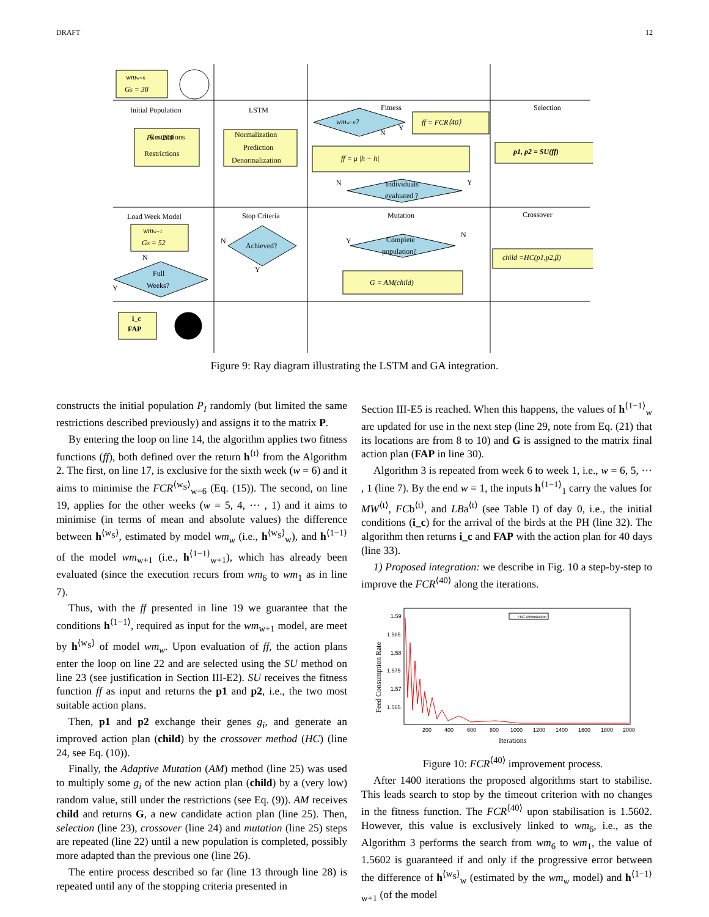DRAFT 12
wmw=6
GS = 38
PS = 200
wmw=6?
ff = FCR⟨40⟩
ff = μ |h − h|
p1, p2 = SU(ff)
wmw−1
GS = 52
child =HC(p1,p2,β)
G = AM(child)
Initial Population
LSTM
Fitness
Selection
Restrictions
Restrictions
Normalization
Prediction
Denormalization
Individuals
evaluated ?
Load Week Model
Stop Criteria
Mutation
Crossover
Achieved?
Complete
population?
Full
Weeks?
i_c
FAP
N
Y
N
Y
N
Y
N
Y
N
Y
Figure 9: Ray diagram illustrating the LSTM and GA integration.
constructs the initial population P<sub>I</sub> randomly (but limited the same restrictions described previously) and assigns it to the matrix P.
By entering the loop on line 14, the algorithm applies two fitness functions (ff), both defined over the return h<sup>⟨t⟩</sup> from the Algorithm 2. The first, on line 17, is exclusive for the sixth week (w = 6) and it aims to minimise the FCR<sup>⟨w<sub>S</sub>⟩</sup><sub>w=6</sub> (Eq. (15)). The second, on line 19, applies for the other weeks (w = 5, 4, ⋯ , 1) and it aims to minimise (in terms of mean and absolute values) the difference between h<sup>⟨w<sub>S</sub>⟩</sup>, estimated by model wm<sub>w</sub> (i.e., h<sup>⟨w<sub>S</sub>⟩</sup><sub>w</sub>), and h<sup>⟨1−1⟩</sup> of the model wm<sub>w+1</sub> (i.e., h<sup>⟨1−1⟩</sup><sub>w+1</sub>), which has already been evaluated (since the execution recurs from wm<sub>6</sub> to wm<sub>1</sub> as in line 7).
Thus, with the ff presented in line 19 we guarantee that the conditions h<sup>⟨1−1⟩</sup>, required as input for the wm<sub>w+1</sub> model, are meet by h<sup>⟨w<sub>S</sub>⟩</sup> of model wm<sub>w</sub>. Upon evaluation of ff, the action plans enter the loop on line 22 and are selected using the SU method on line 23 (see justification in Section III-E2). SU receives the fitness function ff as input and returns the p1 and p2, i.e., the two most suitable action plans.
Then, p1 and p2 exchange their genes g<sub>i</sub>, and generate an improved action plan (child) by the crossover method (HC) (line 24, see Eq. (10)).
Finally, the Adaptive Mutation (AM) method (line 25) was used to multiply some g<sub>i</sub> of the new action plan (child) by a (very low) random value, still under the restrictions (see Eq. (9)). AM receives child and returns G, a new candidate action plan (line 25). Then, selection (line 23), crossover (line 24) and mutation (line 25) steps are repeated (line 22) until a new population is completed, possibly more adapted than the previous one (line 26).
The entire process described so far (line 13 through line 28) is repeated until any of the stopping criteria presented in
Section III-E5 is reached. When this happens, the values of h<sup>⟨1−1⟩</sup><sub>w</sub> are updated for use in the next step (line 29, note from Eq. (21) that its locations are from 8 to 10) and G is assigned to the matrix final action plan (FAP in line 30).
Algorithm 3 is repeated from week 6 to week 1, i.e., w = 6, 5, ⋯ , 1 (line 7). By the end w = 1, the inputs h<sup>⟨1−1⟩</sup><sub>1</sub> carry the values for MW<sup>⟨t⟩</sup>, FCb<sup>⟨t⟩</sup>, and LBa<sup>⟨t⟩</sup> (see Table I) of day 0, i.e., the initial conditions (i_c) for the arrival of the birds at the PH (line 32). The algorithm then returns i_c and FAP with the action plan for 40 days (line 33).
1) Proposed integration: we describe in Fig. 10 a step-by-step to improve the FCR<sup>⟨40⟩</sup> along the iterations.
FRC Minimization
1.59
1.585
1.58
1.575
1.57
1.565
200
400
600
800
1000
1200
1400
1600
1800
2000
Iterations
Feed Consumption Rate
Figure 10: FCR<sup>⟨40⟩</sup> improvement process.
After 1400 iterations the proposed algorithms start to stabilise. This leads search to stop by the timeout criterion with no changes in the fitness function. The FCR<sup>⟨40⟩</sup> upon stabilisation is 1.5602. However, this value is exclusively linked to wm<sub>6</sub>, i.e., as the Algorithm 3 performs the search from wm<sub>6</sub> to wm<sub>1</sub>, the value of 1.5602 is guaranteed if and only if the progressive error between the difference of h<sup>⟨w<sub>S</sub>⟩</sup><sub>w</sub> (estimated by the wm<sub>w</sub> model) and h<sup>⟨1−1⟩</sup><sub>w+1</sub> (of the model